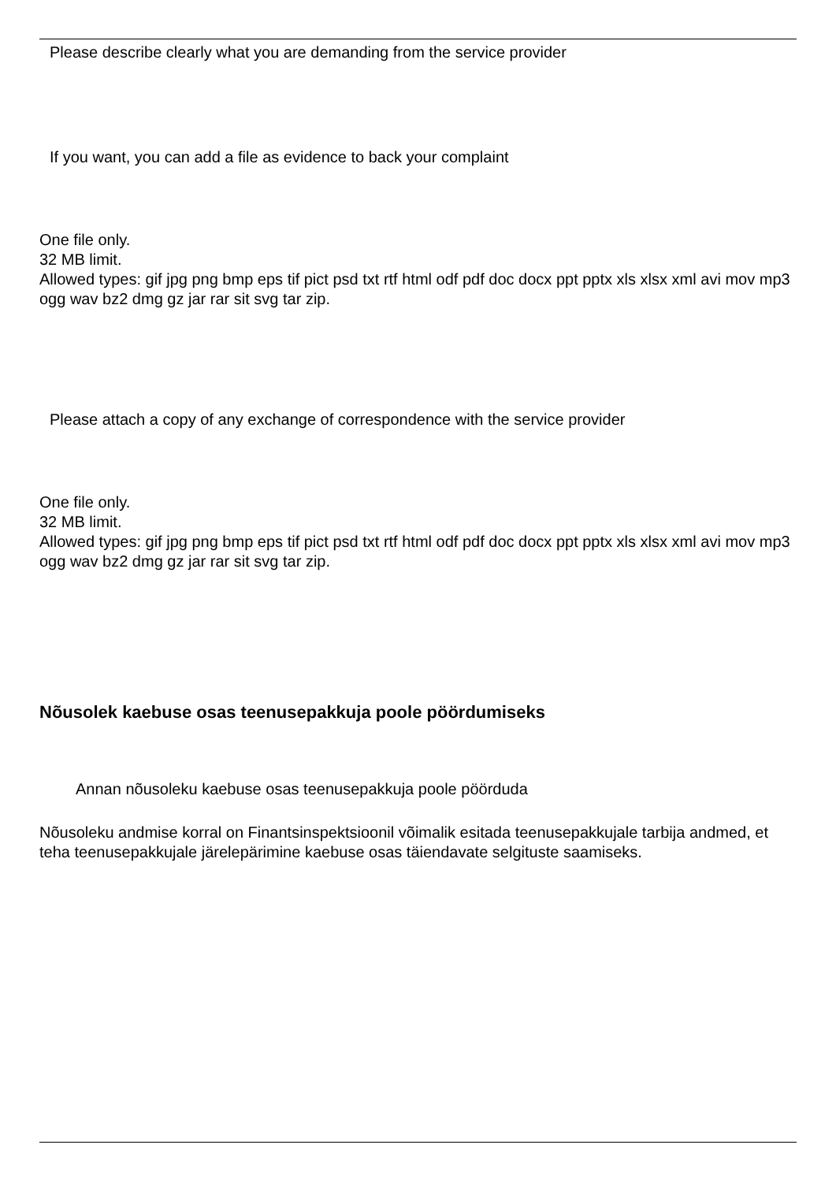Please describe clearly what you are demanding from the service provider
If you want, you can add a file as evidence to back your complaint
One file only.
32 MB limit.
Allowed types: gif jpg png bmp eps tif pict psd txt rtf html odf pdf doc docx ppt pptx xls xlsx xml avi mov mp3 ogg wav bz2 dmg gz jar rar sit svg tar zip.
Please attach a copy of any exchange of correspondence with the service provider
One file only.
32 MB limit.
Allowed types: gif jpg png bmp eps tif pict psd txt rtf html odf pdf doc docx ppt pptx xls xlsx xml avi mov mp3 ogg wav bz2 dmg gz jar rar sit svg tar zip.
Nõusolek kaebuse osas teenusepakkuja poole pöördumiseks
Annan nõusoleku kaebuse osas teenusepakkuja poole pöörduda
Nõusoleku andmise korral on Finantsinspektsioonil võimalik esitada teenusepakkujale tarbija andmed, et teha teenusepakkujale järelepärimine kaebuse osas täiendavate selgituste saamiseks.